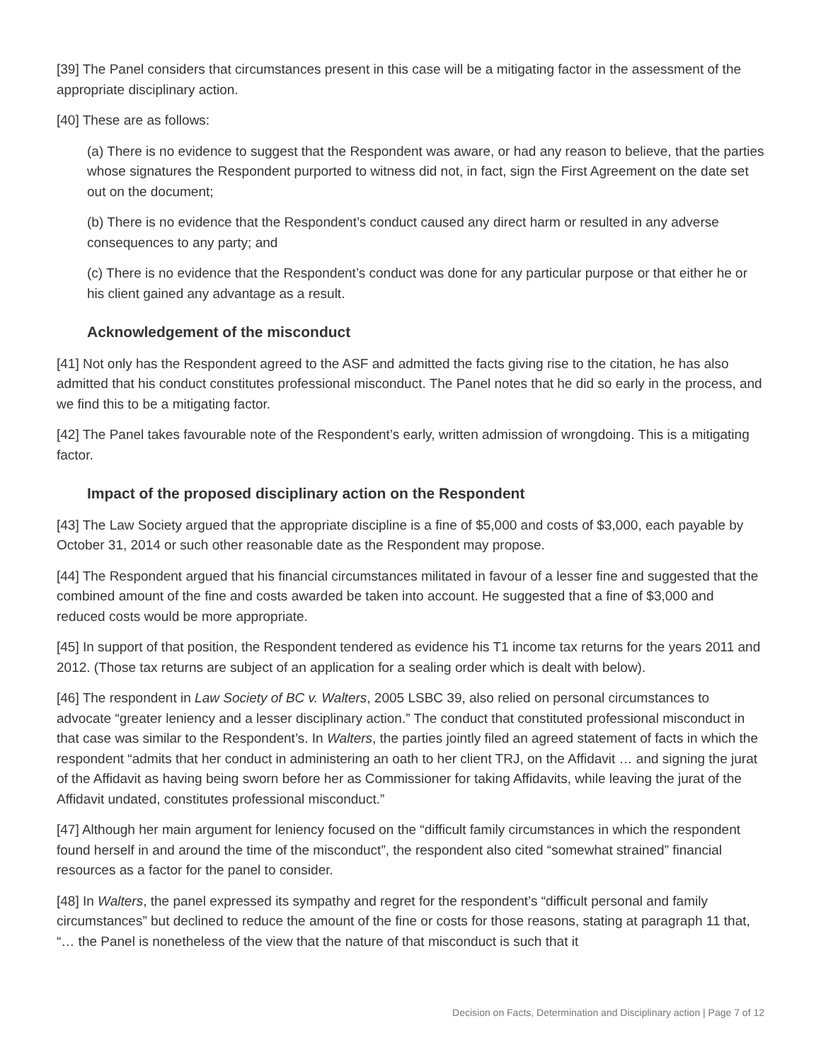[39] The Panel considers that circumstances present in this case will be a mitigating factor in the assessment of the appropriate disciplinary action.
[40] These are as follows:
(a) There is no evidence to suggest that the Respondent was aware, or had any reason to believe, that the parties whose signatures the Respondent purported to witness did not, in fact, sign the First Agreement on the date set out on the document;
(b) There is no evidence that the Respondent’s conduct caused any direct harm or resulted in any adverse consequences to any party; and
(c) There is no evidence that the Respondent’s conduct was done for any particular purpose or that either he or his client gained any advantage as a result.
Acknowledgement of the misconduct
[41] Not only has the Respondent agreed to the ASF and admitted the facts giving rise to the citation, he has also admitted that his conduct constitutes professional misconduct. The Panel notes that he did so early in the process, and we find this to be a mitigating factor.
[42] The Panel takes favourable note of the Respondent’s early, written admission of wrongdoing. This is a mitigating factor.
Impact of the proposed disciplinary action on the Respondent
[43] The Law Society argued that the appropriate discipline is a fine of $5,000 and costs of $3,000, each payable by October 31, 2014 or such other reasonable date as the Respondent may propose.
[44] The Respondent argued that his financial circumstances militated in favour of a lesser fine and suggested that the combined amount of the fine and costs awarded be taken into account. He suggested that a fine of $3,000 and reduced costs would be more appropriate.
[45] In support of that position, the Respondent tendered as evidence his T1 income tax returns for the years 2011 and 2012. (Those tax returns are subject of an application for a sealing order which is dealt with below).
[46] The respondent in Law Society of BC v. Walters, 2005 LSBC 39, also relied on personal circumstances to advocate “greater leniency and a lesser disciplinary action.” The conduct that constituted professional misconduct in that case was similar to the Respondent’s. In Walters, the parties jointly filed an agreed statement of facts in which the respondent “admits that her conduct in administering an oath to her client TRJ, on the Affidavit … and signing the jurat of the Affidavit as having being sworn before her as Commissioner for taking Affidavits, while leaving the jurat of the Affidavit undated, constitutes professional misconduct.”
[47] Although her main argument for leniency focused on the “difficult family circumstances in which the respondent found herself in and around the time of the misconduct”, the respondent also cited “somewhat strained” financial resources as a factor for the panel to consider.
[48] In Walters, the panel expressed its sympathy and regret for the respondent’s “difficult personal and family circumstances” but declined to reduce the amount of the fine or costs for those reasons, stating at paragraph 11 that, “… the Panel is nonetheless of the view that the nature of that misconduct is such that it
Decision on Facts, Determination and Disciplinary action | Page 7 of 12